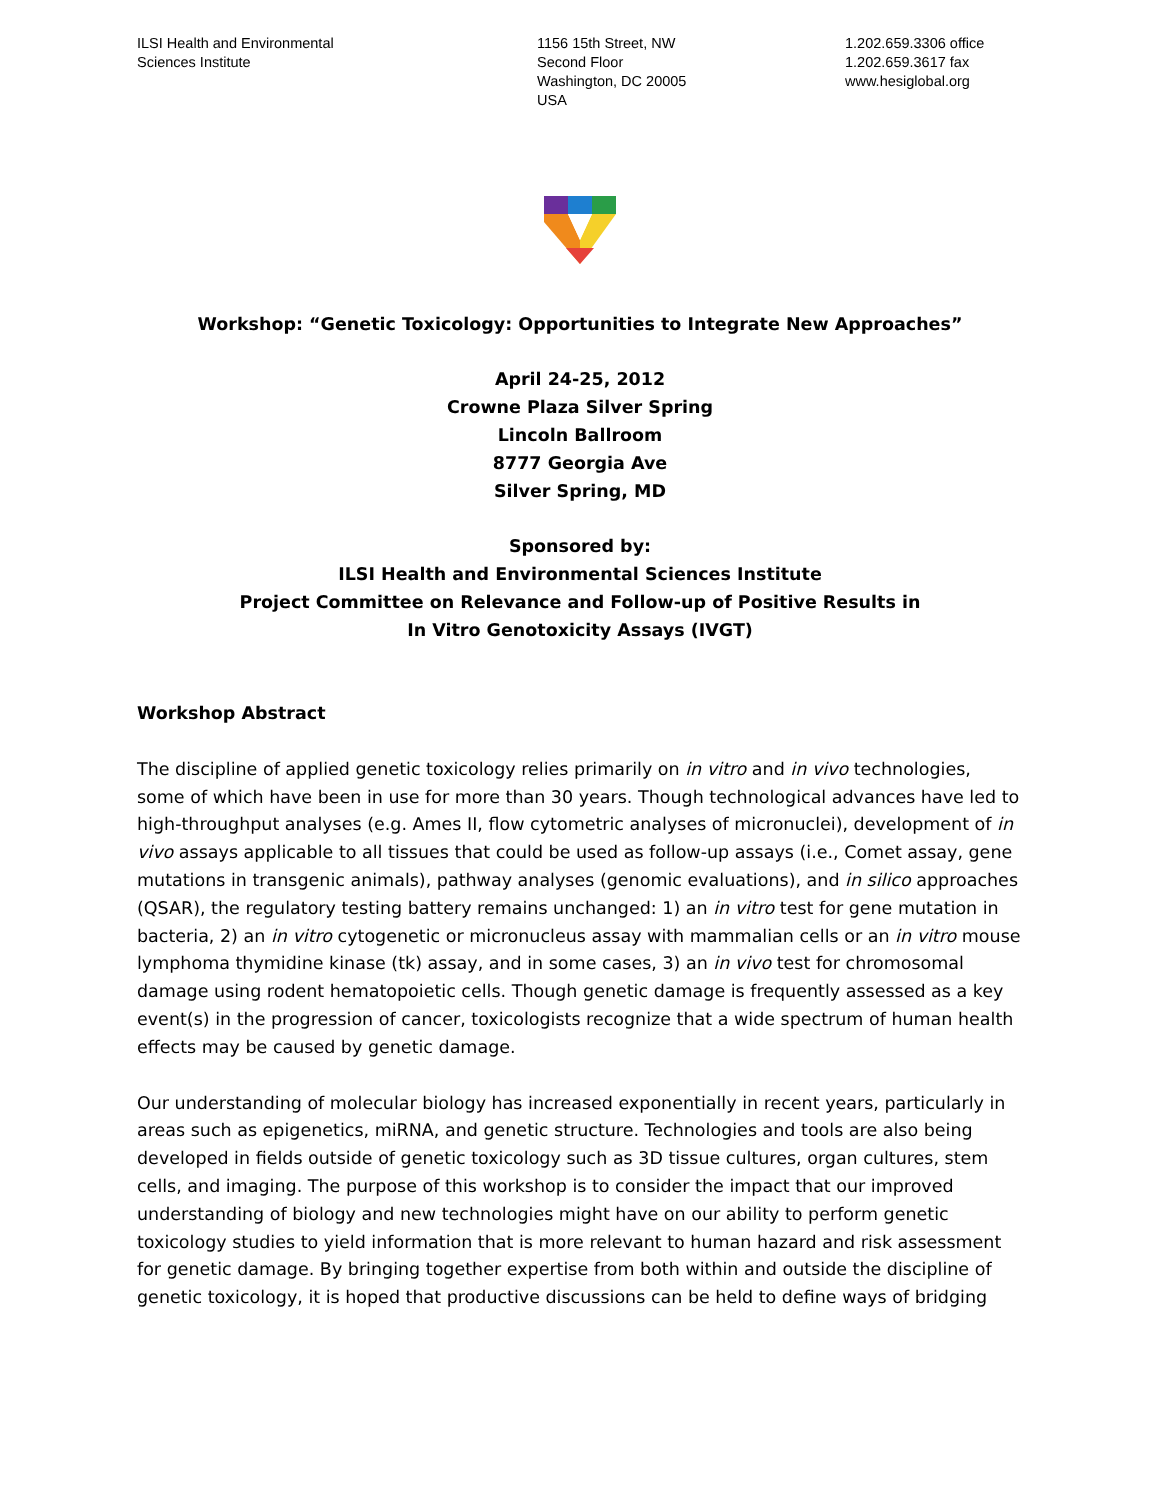ILSI Health and Environmental
Sciences Institute
1156 15th Street, NW
Second Floor
Washington, DC 20005
USA
1.202.659.3306 office
1.202.659.3617 fax
www.hesiglobal.org
Workshop: “Genetic Toxicology: Opportunities to Integrate New Approaches”
April 24-25, 2012
Crowne Plaza Silver Spring
Lincoln Ballroom
8777 Georgia Ave
Silver Spring, MD
Sponsored by:
ILSI Health and Environmental Sciences Institute
Project Committee on Relevance and Follow-up of Positive Results in
In Vitro Genotoxicity Assays (IVGT)
Workshop Abstract
The discipline of applied genetic toxicology relies primarily on in vitro and in vivo technologies, some of which have been in use for more than 30 years. Though technological advances have led to high-throughput analyses (e.g. Ames II, flow cytometric analyses of micronuclei), development of in vivo assays applicable to all tissues that could be used as follow-up assays (i.e., Comet assay, gene mutations in transgenic animals), pathway analyses (genomic evaluations), and in silico approaches (QSAR), the regulatory testing battery remains unchanged: 1) an in vitro test for gene mutation in bacteria, 2) an in vitro cytogenetic or micronucleus assay with mammalian cells or an in vitro mouse lymphoma thymidine kinase (tk) assay, and in some cases, 3) an in vivo test for chromosomal damage using rodent hematopoietic cells. Though genetic damage is frequently assessed as a key event(s) in the progression of cancer, toxicologists recognize that a wide spectrum of human health effects may be caused by genetic damage.
Our understanding of molecular biology has increased exponentially in recent years, particularly in areas such as epigenetics, miRNA, and genetic structure. Technologies and tools are also being developed in fields outside of genetic toxicology such as 3D tissue cultures, organ cultures, stem cells, and imaging. The purpose of this workshop is to consider the impact that our improved understanding of biology and new technologies might have on our ability to perform genetic toxicology studies to yield information that is more relevant to human hazard and risk assessment for genetic damage. By bringing together expertise from both within and outside the discipline of genetic toxicology, it is hoped that productive discussions can be held to define ways of bridging